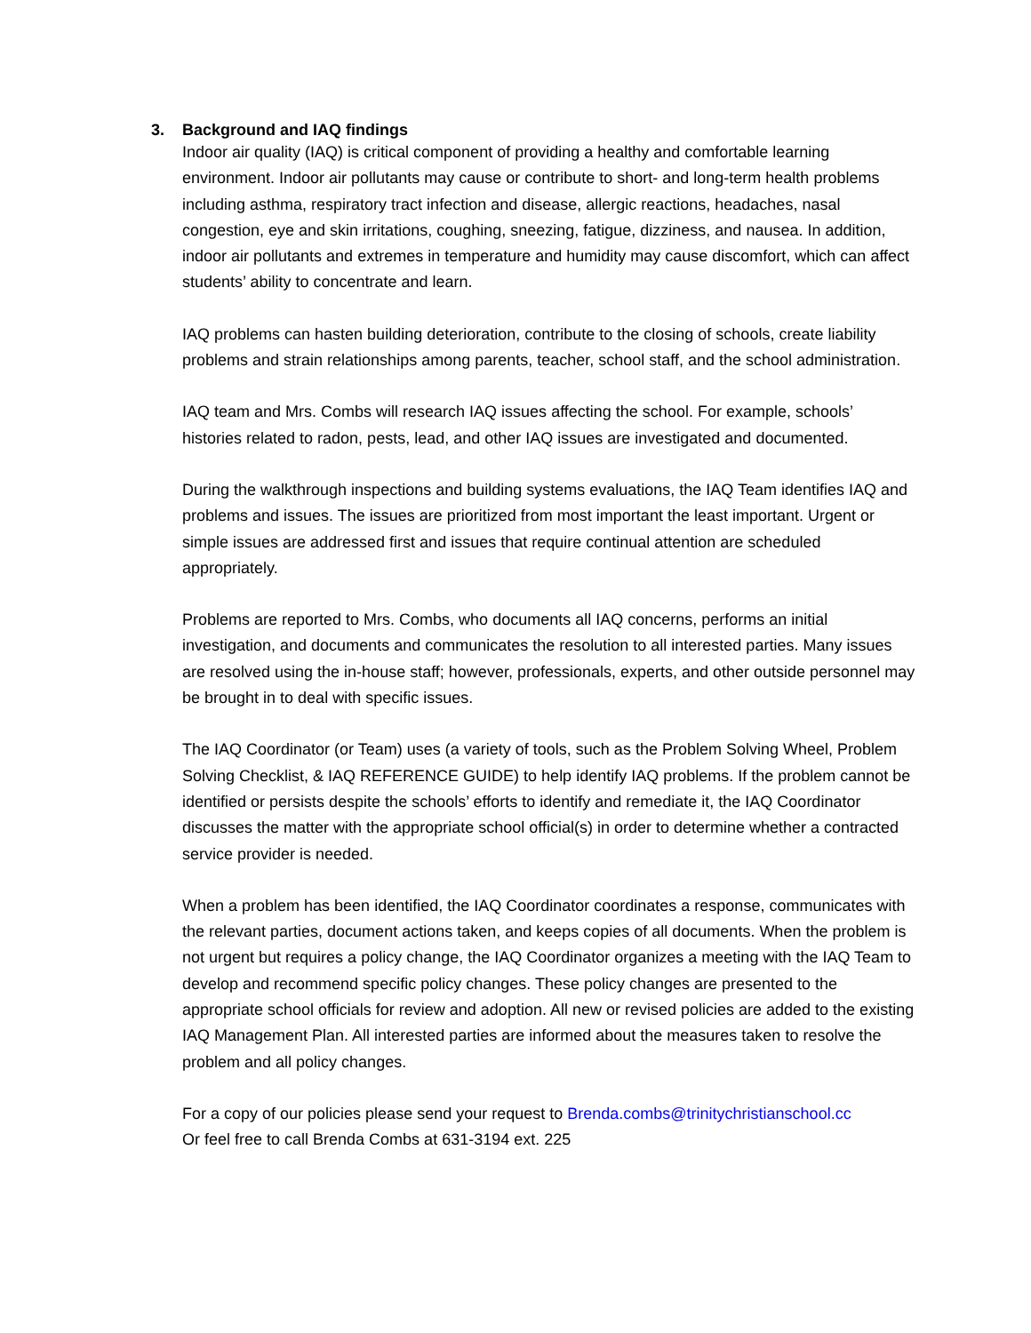3. Background and IAQ findings
Indoor air quality (IAQ) is critical component of providing a healthy and comfortable learning environment. Indoor air pollutants may cause or contribute to short- and long-term health problems including asthma, respiratory tract infection and disease, allergic reactions, headaches, nasal congestion, eye and skin irritations, coughing, sneezing, fatigue, dizziness, and nausea. In addition, indoor air pollutants and extremes in temperature and humidity may cause discomfort, which can affect students’ ability to concentrate and learn.
IAQ problems can hasten building deterioration, contribute to the closing of schools, create liability problems and strain relationships among parents, teacher, school staff, and the school administration.
IAQ team and Mrs. Combs will research IAQ issues affecting the school. For example, schools’ histories related to radon, pests, lead, and other IAQ issues are investigated and documented.
During the walkthrough inspections and building systems evaluations, the IAQ Team identifies IAQ and problems and issues. The issues are prioritized from most important the least important. Urgent or simple issues are addressed first and issues that require continual attention are scheduled appropriately.
Problems are reported to Mrs. Combs, who documents all IAQ concerns, performs an initial investigation, and documents and communicates the resolution to all interested parties. Many issues are resolved using the in-house staff; however, professionals, experts, and other outside personnel may be brought in to deal with specific issues.
The IAQ Coordinator (or Team) uses (a variety of tools, such as the Problem Solving Wheel, Problem Solving Checklist, & IAQ REFERENCE GUIDE) to help identify IAQ problems. If the problem cannot be identified or persists despite the schools’ efforts to identify and remediate it, the IAQ Coordinator discusses the matter with the appropriate school official(s) in order to determine whether a contracted service provider is needed.
When a problem has been identified, the IAQ Coordinator coordinates a response, communicates with the relevant parties, document actions taken, and keeps copies of all documents. When the problem is not urgent but requires a policy change, the IAQ Coordinator organizes a meeting with the IAQ Team to develop and recommend specific policy changes. These policy changes are presented to the appropriate school officials for review and adoption. All new or revised policies are added to the existing IAQ Management Plan. All interested parties are informed about the measures taken to resolve the problem and all policy changes.
For a copy of our policies please send your request to Brenda.combs@trinitychristianschool.cc
Or feel free to call Brenda Combs at 631-3194 ext. 225